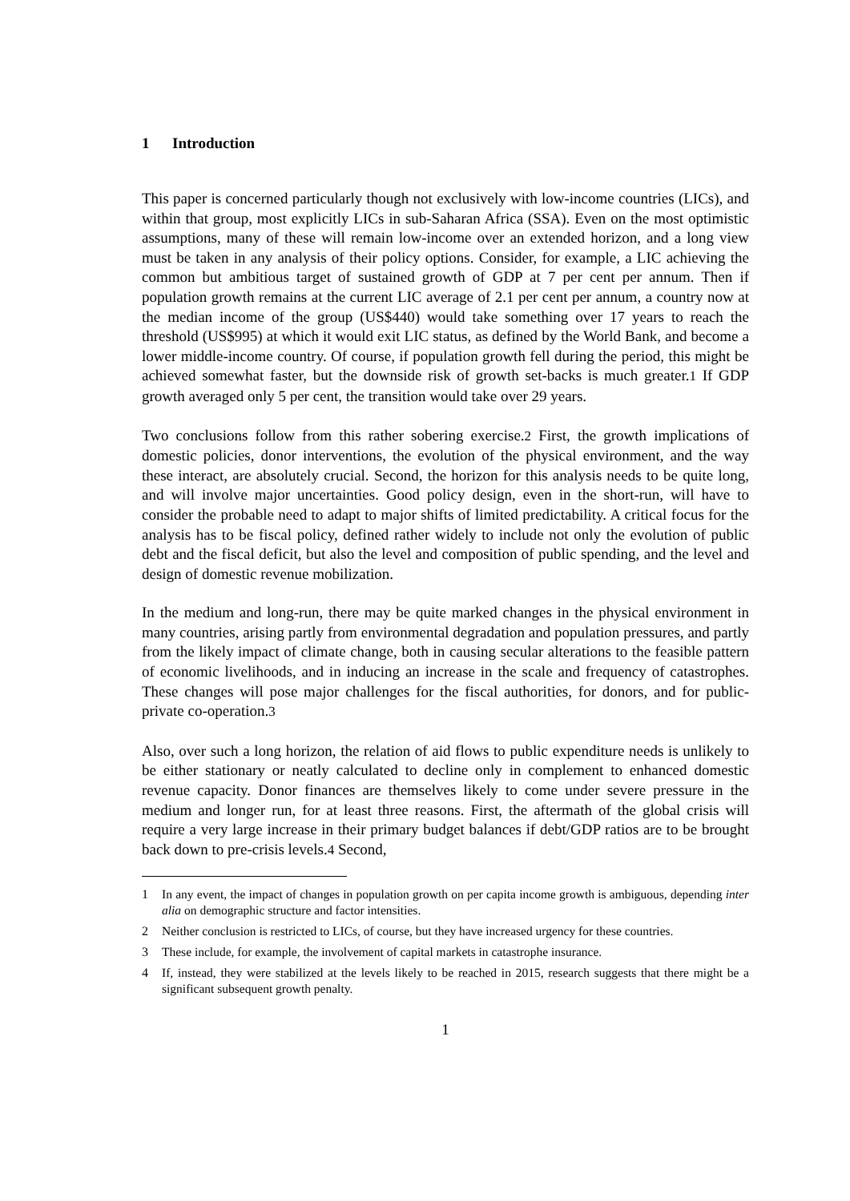1 Introduction
This paper is concerned particularly though not exclusively with low-income countries (LICs), and within that group, most explicitly LICs in sub-Saharan Africa (SSA). Even on the most optimistic assumptions, many of these will remain low-income over an extended horizon, and a long view must be taken in any analysis of their policy options. Consider, for example, a LIC achieving the common but ambitious target of sustained growth of GDP at 7 per cent per annum. Then if population growth remains at the current LIC average of 2.1 per cent per annum, a country now at the median income of the group (US$440) would take something over 17 years to reach the threshold (US$995) at which it would exit LIC status, as defined by the World Bank, and become a lower middle-income country. Of course, if population growth fell during the period, this might be achieved somewhat faster, but the downside risk of growth set-backs is much greater.1 If GDP growth averaged only 5 per cent, the transition would take over 29 years.
Two conclusions follow from this rather sobering exercise.2 First, the growth implications of domestic policies, donor interventions, the evolution of the physical environment, and the way these interact, are absolutely crucial. Second, the horizon for this analysis needs to be quite long, and will involve major uncertainties. Good policy design, even in the short-run, will have to consider the probable need to adapt to major shifts of limited predictability. A critical focus for the analysis has to be fiscal policy, defined rather widely to include not only the evolution of public debt and the fiscal deficit, but also the level and composition of public spending, and the level and design of domestic revenue mobilization.
In the medium and long-run, there may be quite marked changes in the physical environment in many countries, arising partly from environmental degradation and population pressures, and partly from the likely impact of climate change, both in causing secular alterations to the feasible pattern of economic livelihoods, and in inducing an increase in the scale and frequency of catastrophes. These changes will pose major challenges for the fiscal authorities, for donors, and for public-private co-operation.3
Also, over such a long horizon, the relation of aid flows to public expenditure needs is unlikely to be either stationary or neatly calculated to decline only in complement to enhanced domestic revenue capacity. Donor finances are themselves likely to come under severe pressure in the medium and longer run, for at least three reasons. First, the aftermath of the global crisis will require a very large increase in their primary budget balances if debt/GDP ratios are to be brought back down to pre-crisis levels.4 Second,
1 In any event, the impact of changes in population growth on per capita income growth is ambiguous, depending inter alia on demographic structure and factor intensities.
2 Neither conclusion is restricted to LICs, of course, but they have increased urgency for these countries.
3 These include, for example, the involvement of capital markets in catastrophe insurance.
4 If, instead, they were stabilized at the levels likely to be reached in 2015, research suggests that there might be a significant subsequent growth penalty.
1